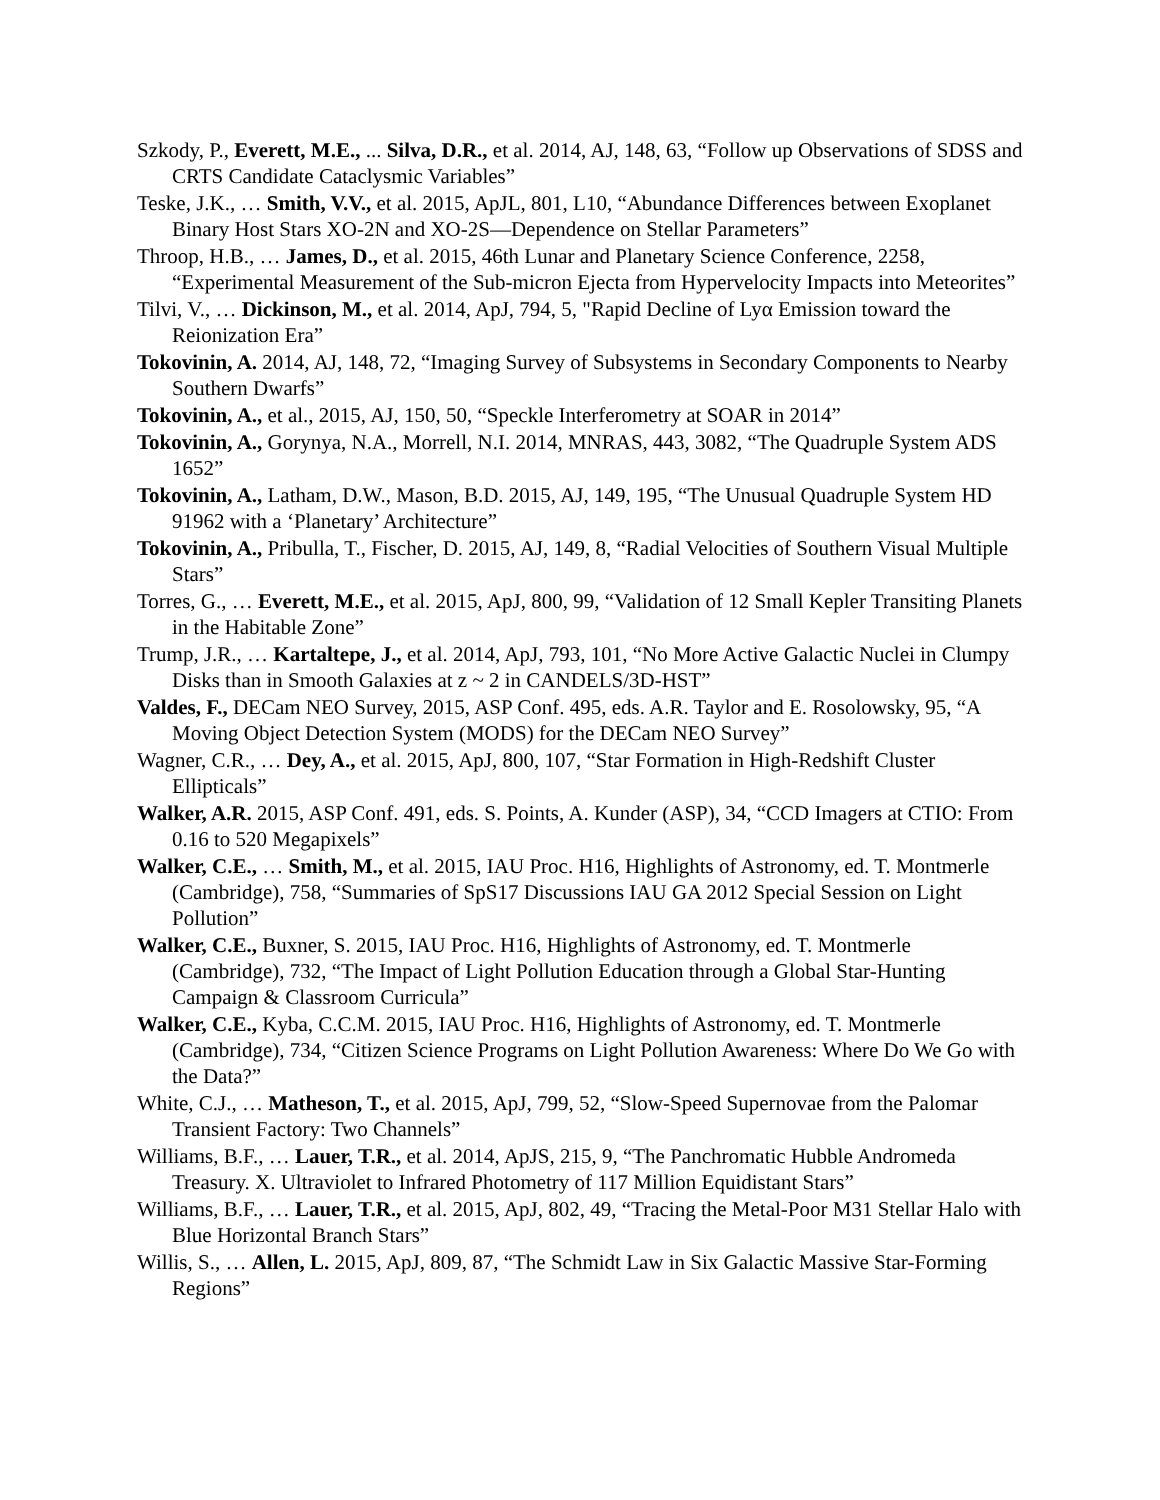Szkody, P., Everett, M.E., ... Silva, D.R., et al. 2014, AJ, 148, 63, “Follow up Observations of SDSS and CRTS Candidate Cataclysmic Variables”
Teske, J.K., … Smith, V.V., et al. 2015, ApJL, 801, L10, “Abundance Differences between Exoplanet Binary Host Stars XO-2N and XO-2S—Dependence on Stellar Parameters”
Throop, H.B., … James, D., et al. 2015, 46th Lunar and Planetary Science Conference, 2258, “Experimental Measurement of the Sub-micron Ejecta from Hypervelocity Impacts into Meteorites”
Tilvi, V., … Dickinson, M., et al. 2014, ApJ, 794, 5, "Rapid Decline of Lyα Emission toward the Reionization Era”
Tokovinin, A. 2014, AJ, 148, 72, “Imaging Survey of Subsystems in Secondary Components to Nearby Southern Dwarfs”
Tokovinin, A., et al., 2015, AJ, 150, 50, “Speckle Interferometry at SOAR in 2014”
Tokovinin, A., Gorynya, N.A., Morrell, N.I. 2014, MNRAS, 443, 3082, “The Quadruple System ADS 1652”
Tokovinin, A., Latham, D.W., Mason, B.D. 2015, AJ, 149, 195, “The Unusual Quadruple System HD 91962 with a ‘Planetary’ Architecture”
Tokovinin, A., Pribulla, T., Fischer, D. 2015, AJ, 149, 8, “Radial Velocities of Southern Visual Multiple Stars”
Torres, G., … Everett, M.E., et al. 2015, ApJ, 800, 99, “Validation of 12 Small Kepler Transiting Planets in the Habitable Zone”
Trump, J.R., … Kartaltepe, J., et al. 2014, ApJ, 793, 101, “No More Active Galactic Nuclei in Clumpy Disks than in Smooth Galaxies at z ~ 2 in CANDELS/3D-HST”
Valdes, F., DECam NEO Survey, 2015, ASP Conf. 495, eds. A.R. Taylor and E. Rosolowsky, 95, “A Moving Object Detection System (MODS) for the DECam NEO Survey”
Wagner, C.R., … Dey, A., et al. 2015, ApJ, 800, 107, “Star Formation in High-Redshift Cluster Ellipticals”
Walker, A.R. 2015, ASP Conf. 491, eds. S. Points, A. Kunder (ASP), 34, “CCD Imagers at CTIO: From 0.16 to 520 Megapixels”
Walker, C.E., … Smith, M., et al. 2015, IAU Proc. H16, Highlights of Astronomy, ed. T. Montmerle (Cambridge), 758, “Summaries of SpS17 Discussions IAU GA 2012 Special Session on Light Pollution”
Walker, C.E., Buxner, S. 2015, IAU Proc. H16, Highlights of Astronomy, ed. T. Montmerle (Cambridge), 732, “The Impact of Light Pollution Education through a Global Star-Hunting Campaign & Classroom Curricula”
Walker, C.E., Kyba, C.C.M. 2015, IAU Proc. H16, Highlights of Astronomy, ed. T. Montmerle (Cambridge), 734, “Citizen Science Programs on Light Pollution Awareness: Where Do We Go with the Data?”
White, C.J., … Matheson, T., et al. 2015, ApJ, 799, 52, “Slow-Speed Supernovae from the Palomar Transient Factory: Two Channels”
Williams, B.F., … Lauer, T.R., et al. 2014, ApJS, 215, 9, “The Panchromatic Hubble Andromeda Treasury. X. Ultraviolet to Infrared Photometry of 117 Million Equidistant Stars”
Williams, B.F., … Lauer, T.R., et al. 2015, ApJ, 802, 49, “Tracing the Metal-Poor M31 Stellar Halo with Blue Horizontal Branch Stars”
Willis, S., … Allen, L. 2015, ApJ, 809, 87, “The Schmidt Law in Six Galactic Massive Star-Forming Regions”